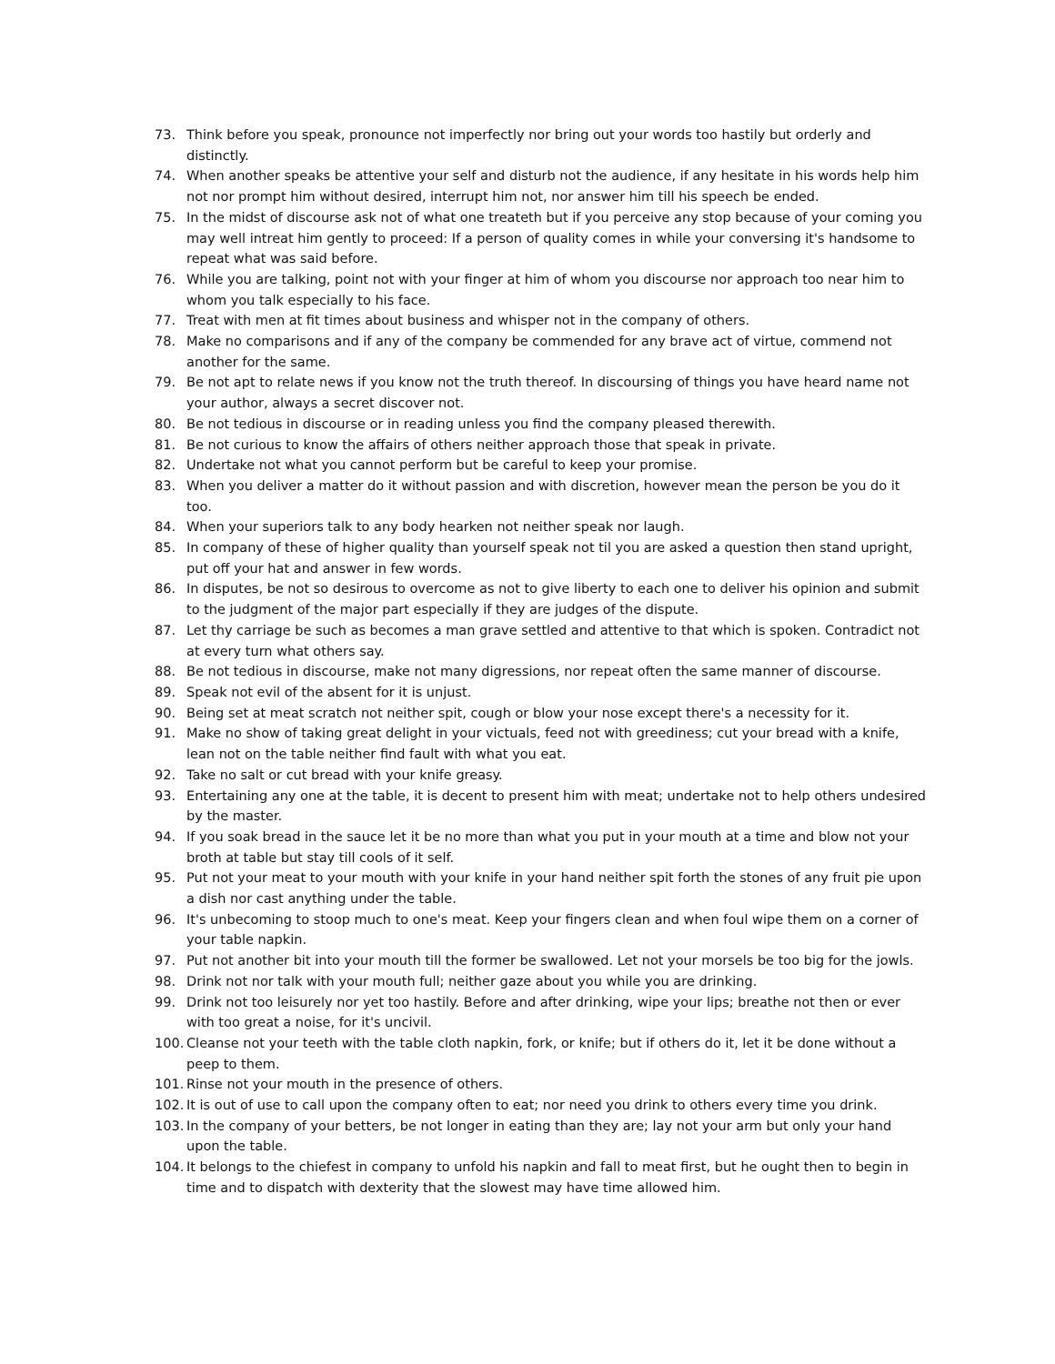73. Think before you speak, pronounce not imperfectly nor bring out your words too hastily but orderly and distinctly.
74. When another speaks be attentive your self and disturb not the audience, if any hesitate in his words help him not nor prompt him without desired, interrupt him not, nor answer him till his speech be ended.
75. In the midst of discourse ask not of what one treateth but if you perceive any stop because of your coming you may well intreat him gently to proceed: If a person of quality comes in while your conversing it's handsome to repeat what was said before.
76. While you are talking, point not with your finger at him of whom you discourse nor approach too near him to whom you talk especially to his face.
77. Treat with men at fit times about business and whisper not in the company of others.
78. Make no comparisons and if any of the company be commended for any brave act of virtue, commend not another for the same.
79. Be not apt to relate news if you know not the truth thereof. In discoursing of things you have heard name not your author, always a secret discover not.
80. Be not tedious in discourse or in reading unless you find the company pleased therewith.
81. Be not curious to know the affairs of others neither approach those that speak in private.
82. Undertake not what you cannot perform but be careful to keep your promise.
83. When you deliver a matter do it without passion and with discretion, however mean the person be you do it too.
84. When your superiors talk to any body hearken not neither speak nor laugh.
85. In company of these of higher quality than yourself speak not til you are asked a question then stand upright, put off your hat and answer in few words.
86. In disputes, be not so desirous to overcome as not to give liberty to each one to deliver his opinion and submit to the judgment of the major part especially if they are judges of the dispute.
87. Let thy carriage be such as becomes a man grave settled and attentive to that which is spoken. Contradict not at every turn what others say.
88. Be not tedious in discourse, make not many digressions, nor repeat often the same manner of discourse.
89. Speak not evil of the absent for it is unjust.
90. Being set at meat scratch not neither spit, cough or blow your nose except there's a necessity for it.
91. Make no show of taking great delight in your victuals, feed not with greediness; cut your bread with a knife, lean not on the table neither find fault with what you eat.
92. Take no salt or cut bread with your knife greasy.
93. Entertaining any one at the table, it is decent to present him with meat; undertake not to help others undesired by the master.
94. If you soak bread in the sauce let it be no more than what you put in your mouth at a time and blow not your broth at table but stay till cools of it self.
95. Put not your meat to your mouth with your knife in your hand neither spit forth the stones of any fruit pie upon a dish nor cast anything under the table.
96. It's unbecoming to stoop much to one's meat. Keep your fingers clean and when foul wipe them on a corner of your table napkin.
97. Put not another bit into your mouth till the former be swallowed. Let not your morsels be too big for the jowls.
98. Drink not nor talk with your mouth full; neither gaze about you while you are drinking.
99. Drink not too leisurely nor yet too hastily. Before and after drinking, wipe your lips; breathe not then or ever with too great a noise, for it's uncivil.
100. Cleanse not your teeth with the table cloth napkin, fork, or knife; but if others do it, let it be done without a peep to them.
101. Rinse not your mouth in the presence of others.
102. It is out of use to call upon the company often to eat; nor need you drink to others every time you drink.
103. In the company of your betters, be not longer in eating than they are; lay not your arm but only your hand upon the table.
104. It belongs to the chiefest in company to unfold his napkin and fall to meat first, but he ought then to begin in time and to dispatch with dexterity that the slowest may have time allowed him.